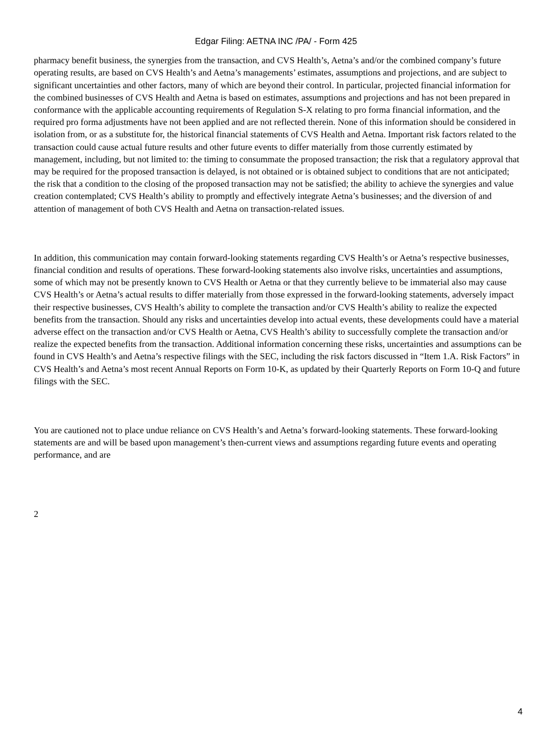Edgar Filing: AETNA INC /PA/ - Form 425
pharmacy benefit business, the synergies from the transaction, and CVS Health’s, Aetna’s and/or the combined company’s future operating results, are based on CVS Health’s and Aetna’s managements’ estimates, assumptions and projections, and are subject to significant uncertainties and other factors, many of which are beyond their control. In particular, projected financial information for the combined businesses of CVS Health and Aetna is based on estimates, assumptions and projections and has not been prepared in conformance with the applicable accounting requirements of Regulation S-X relating to pro forma financial information, and the required pro forma adjustments have not been applied and are not reflected therein. None of this information should be considered in isolation from, or as a substitute for, the historical financial statements of CVS Health and Aetna. Important risk factors related to the transaction could cause actual future results and other future events to differ materially from those currently estimated by management, including, but not limited to: the timing to consummate the proposed transaction; the risk that a regulatory approval that may be required for the proposed transaction is delayed, is not obtained or is obtained subject to conditions that are not anticipated; the risk that a condition to the closing of the proposed transaction may not be satisfied; the ability to achieve the synergies and value creation contemplated; CVS Health’s ability to promptly and effectively integrate Aetna’s businesses; and the diversion of and attention of management of both CVS Health and Aetna on transaction-related issues.
In addition, this communication may contain forward-looking statements regarding CVS Health’s or Aetna’s respective businesses, financial condition and results of operations. These forward-looking statements also involve risks, uncertainties and assumptions, some of which may not be presently known to CVS Health or Aetna or that they currently believe to be immaterial also may cause CVS Health’s or Aetna’s actual results to differ materially from those expressed in the forward-looking statements, adversely impact their respective businesses, CVS Health’s ability to complete the transaction and/or CVS Health’s ability to realize the expected benefits from the transaction. Should any risks and uncertainties develop into actual events, these developments could have a material adverse effect on the transaction and/or CVS Health or Aetna, CVS Health’s ability to successfully complete the transaction and/or realize the expected benefits from the transaction. Additional information concerning these risks, uncertainties and assumptions can be found in CVS Health’s and Aetna’s respective filings with the SEC, including the risk factors discussed in “Item 1.A. Risk Factors” in CVS Health’s and Aetna’s most recent Annual Reports on Form 10-K, as updated by their Quarterly Reports on Form 10-Q and future filings with the SEC.
You are cautioned not to place undue reliance on CVS Health’s and Aetna’s forward-looking statements. These forward-looking statements are and will be based upon management’s then-current views and assumptions regarding future events and operating performance, and are
2
4